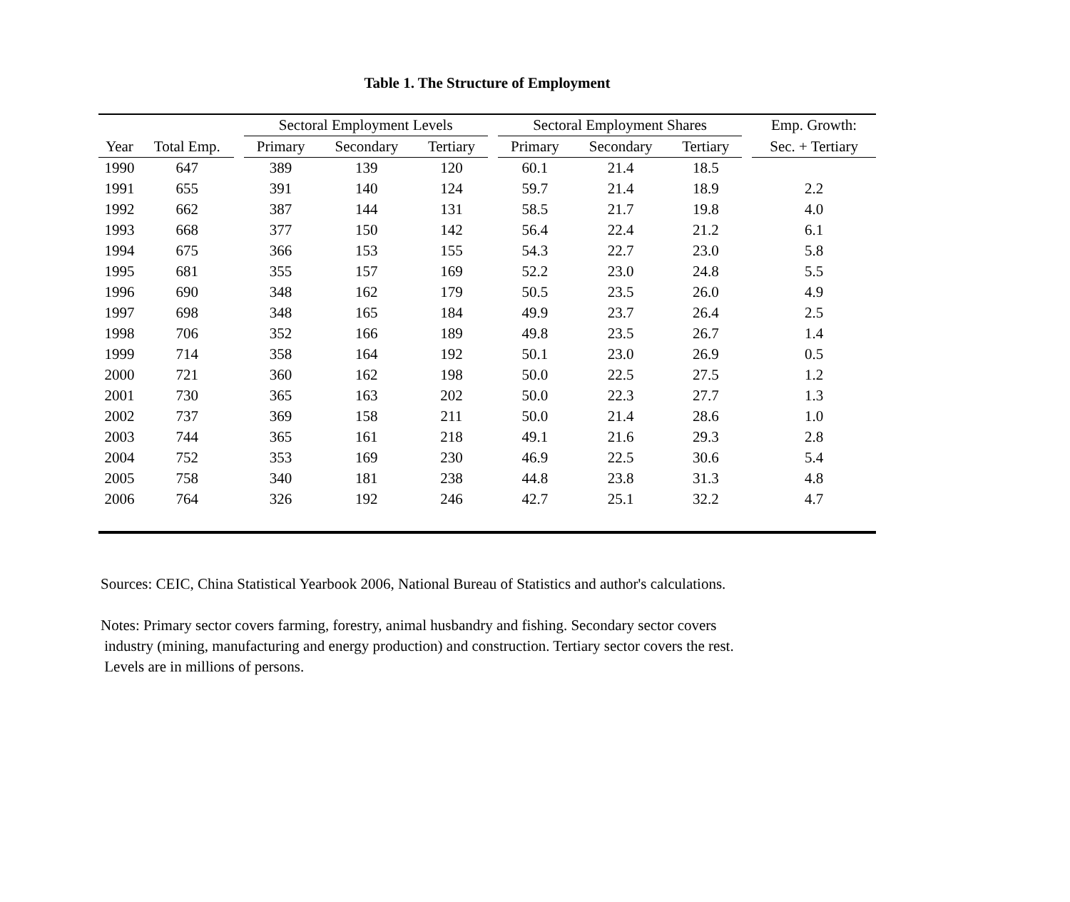Table 1. The Structure of Employment
| | | | Sectoral Employment Levels | | | | Sectoral Employment Shares | | | | Emp. Growth: |
| --- | --- | --- | --- | --- | --- | --- | --- | --- | --- | --- | --- |
| Year | Total Emp. | | Primary | Secondary | Tertiary | | Primary | Secondary | Tertiary | | Sec. + Tertiary |
| 1990 | 647 | | 389 | 139 | 120 | | 60.1 | 21.4 | 18.5 | | |
| 1991 | 655 | | 391 | 140 | 124 | | 59.7 | 21.4 | 18.9 | | 2.2 |
| 1992 | 662 | | 387 | 144 | 131 | | 58.5 | 21.7 | 19.8 | | 4.0 |
| 1993 | 668 | | 377 | 150 | 142 | | 56.4 | 22.4 | 21.2 | | 6.1 |
| 1994 | 675 | | 366 | 153 | 155 | | 54.3 | 22.7 | 23.0 | | 5.8 |
| 1995 | 681 | | 355 | 157 | 169 | | 52.2 | 23.0 | 24.8 | | 5.5 |
| 1996 | 690 | | 348 | 162 | 179 | | 50.5 | 23.5 | 26.0 | | 4.9 |
| 1997 | 698 | | 348 | 165 | 184 | | 49.9 | 23.7 | 26.4 | | 2.5 |
| 1998 | 706 | | 352 | 166 | 189 | | 49.8 | 23.5 | 26.7 | | 1.4 |
| 1999 | 714 | | 358 | 164 | 192 | | 50.1 | 23.0 | 26.9 | | 0.5 |
| 2000 | 721 | | 360 | 162 | 198 | | 50.0 | 22.5 | 27.5 | | 1.2 |
| 2001 | 730 | | 365 | 163 | 202 | | 50.0 | 22.3 | 27.7 | | 1.3 |
| 2002 | 737 | | 369 | 158 | 211 | | 50.0 | 21.4 | 28.6 | | 1.0 |
| 2003 | 744 | | 365 | 161 | 218 | | 49.1 | 21.6 | 29.3 | | 2.8 |
| 2004 | 752 | | 353 | 169 | 230 | | 46.9 | 22.5 | 30.6 | | 5.4 |
| 2005 | 758 | | 340 | 181 | 238 | | 44.8 | 23.8 | 31.3 | | 4.8 |
| 2006 | 764 | | 326 | 192 | 246 | | 42.7 | 25.1 | 32.2 | | 4.7 |
Sources: CEIC, China Statistical Yearbook 2006, National Bureau of Statistics and author's calculations.
Notes: Primary sector covers farming, forestry, animal husbandry and fishing. Secondary sector covers
industry (mining, manufacturing and energy production) and construction. Tertiary sector covers the rest.
Levels are in millions of persons.